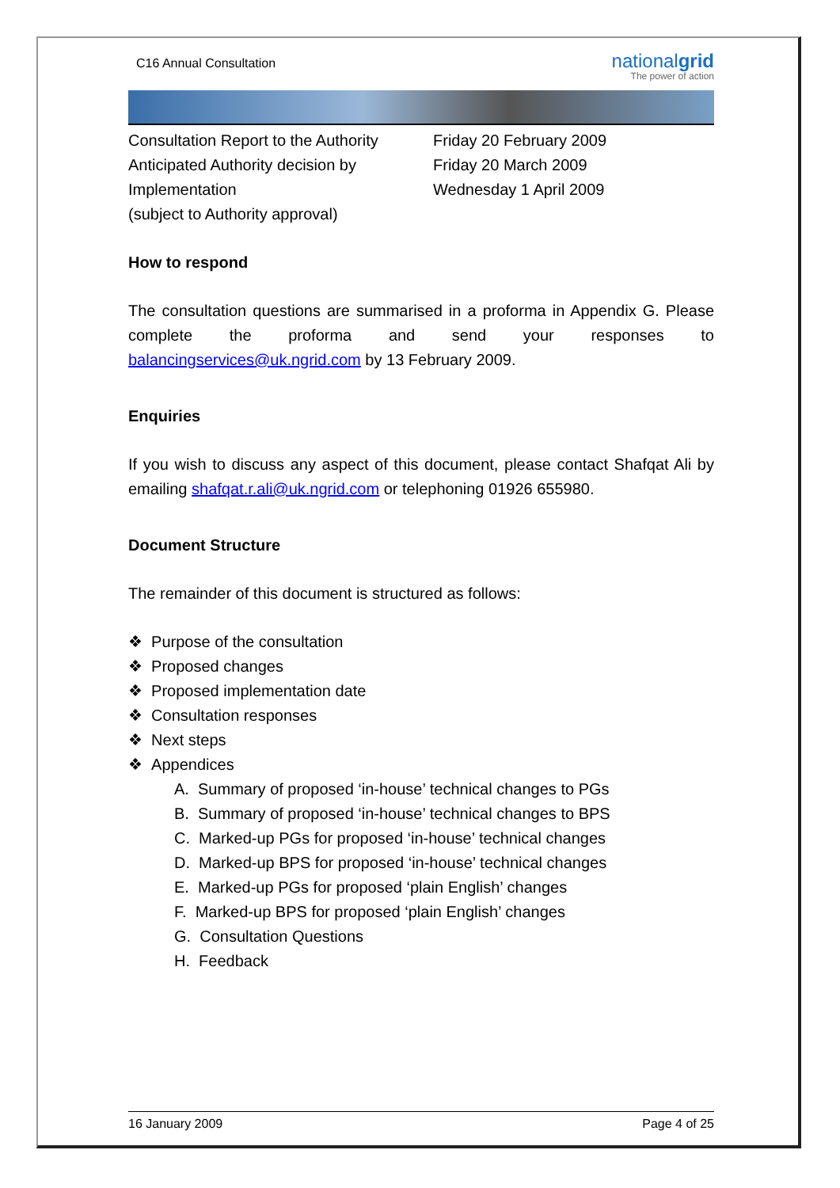C16 Annual Consultation
nationalgrid
The power of action
Consultation Report to the Authority
Anticipated Authority decision by
Implementation
(subject to Authority approval)
Friday 20 February 2009
Friday 20 March 2009
Wednesday 1 April 2009
How to respond
The consultation questions are summarised in a proforma in Appendix G. Please complete the proforma and send your responses to balancingservices@uk.ngrid.com by 13 February 2009.
Enquiries
If you wish to discuss any aspect of this document, please contact Shafqat Ali by emailing shafqat.r.ali@uk.ngrid.com or telephoning 01926 655980.
Document Structure
The remainder of this document is structured as follows:
❖ Purpose of the consultation
❖ Proposed changes
❖ Proposed implementation date
❖ Consultation responses
❖ Next steps
❖ Appendices
A. Summary of proposed ‘in-house’ technical changes to PGs
B. Summary of proposed ‘in-house’ technical changes to BPS
C. Marked-up PGs for proposed ‘in-house’ technical changes
D. Marked-up BPS for proposed ‘in-house’ technical changes
E. Marked-up PGs for proposed ‘plain English’ changes
F. Marked-up BPS for proposed ‘plain English’ changes
G. Consultation Questions
H. Feedback
16 January 2009 Page 4 of 25